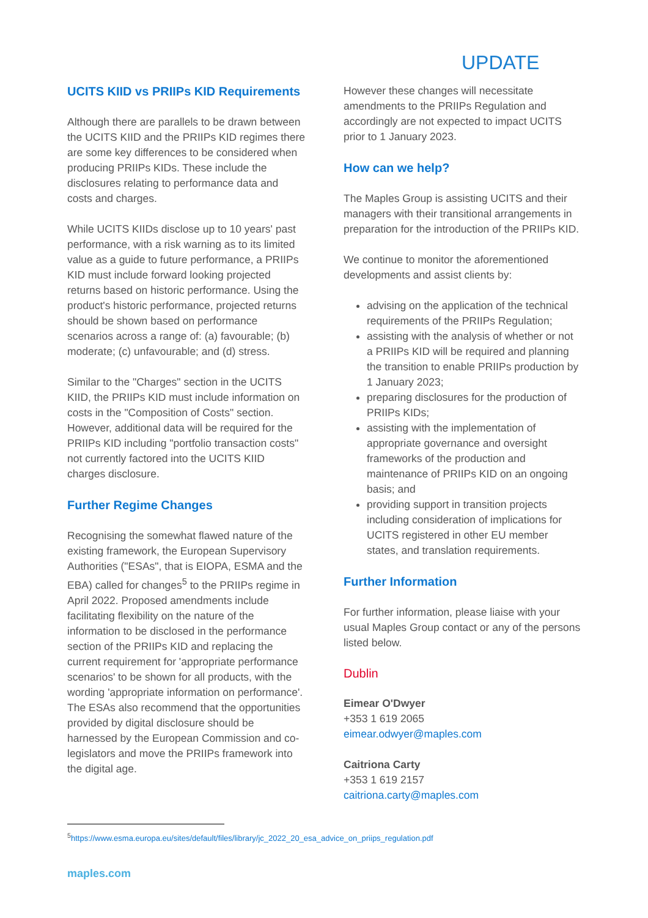UPDATE
UCITS KIID vs PRIIPs KID Requirements
Although there are parallels to be drawn between the UCITS KIID and the PRIIPs KID regimes there are some key differences to be considered when producing PRIIPs KIDs. These include the disclosures relating to performance data and costs and charges.
While UCITS KIIDs disclose up to 10 years' past performance, with a risk warning as to its limited value as a guide to future performance, a PRIIPs KID must include forward looking projected returns based on historic performance. Using the product's historic performance, projected returns should be shown based on performance scenarios across a range of: (a) favourable; (b) moderate; (c) unfavourable; and (d) stress.
Similar to the "Charges" section in the UCITS KIID, the PRIIPs KID must include information on costs in the "Composition of Costs" section. However, additional data will be required for the PRIIPs KID including "portfolio transaction costs" not currently factored into the UCITS KIID charges disclosure.
Further Regime Changes
Recognising the somewhat flawed nature of the existing framework, the European Supervisory Authorities ("ESAs", that is EIOPA, ESMA and the EBA) called for changes<sup>5</sup> to the PRIIPs regime in April 2022. Proposed amendments include facilitating flexibility on the nature of the information to be disclosed in the performance section of the PRIIPs KID and replacing the current requirement for 'appropriate performance scenarios' to be shown for all products, with the wording 'appropriate information on performance'. The ESAs also recommend that the opportunities provided by digital disclosure should be harnessed by the European Commission and co-legislators and move the PRIIPs framework into the digital age.
However these changes will necessitate amendments to the PRIIPs Regulation and accordingly are not expected to impact UCITS prior to 1 January 2023.
How can we help?
The Maples Group is assisting UCITS and their managers with their transitional arrangements in preparation for the introduction of the PRIIPs KID.
We continue to monitor the aforementioned developments and assist clients by:
advising on the application of the technical requirements of the PRIIPs Regulation;
assisting with the analysis of whether or not a PRIIPs KID will be required and planning the transition to enable PRIIPs production by 1 January 2023;
preparing disclosures for the production of PRIIPs KIDs;
assisting with the implementation of appropriate governance and oversight frameworks of the production and maintenance of PRIIPs KID on an ongoing basis; and
providing support in transition projects including consideration of implications for UCITS registered in other EU member states, and translation requirements.
Further Information
For further information, please liaise with your usual Maples Group contact or any of the persons listed below.
Dublin
Eimear O'Dwyer
+353 1 619 2065
eimear.odwyer@maples.com
Caitriona Carty
+353 1 619 2157
caitriona.carty@maples.com
<sup>5</sup> https://www.esma.europa.eu/sites/default/files/library/jc_2022_20_esa_advice_on_priips_regulation.pdf
maples.com